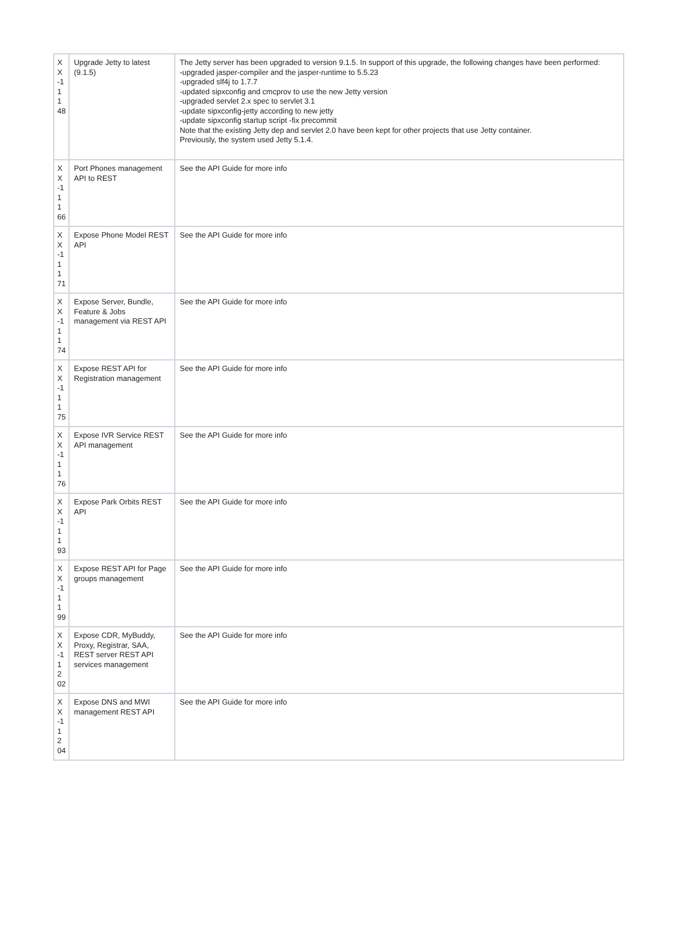| X X -1 1 1 48 | Upgrade Jetty to latest (9.1.5) | The Jetty server has been upgraded to version 9.1.5. In support of this upgrade, the following changes have been performed: -upgraded jasper-compiler and the jasper-runtime to 5.5.23 -upgraded slf4j to 1.7.7 -updated sipxconfig and cmcprov to use the new Jetty version -upgraded servlet 2.x spec to servlet 3.1 -update sipxconfig-jetty according to new jetty -update sipxconfig startup script -fix precommit Note that the existing Jetty dep and servlet 2.0 have been kept for other projects that use Jetty container. Previously, the system used Jetty 5.1.4. |
| X X -1 1 1 66 | Port Phones management API to REST | See the API Guide for more info |
| X X -1 1 1 71 | Expose Phone Model REST API | See the API Guide for more info |
| X X -1 1 1 74 | Expose Server, Bundle, Feature & Jobs management via REST API | See the API Guide for more info |
| X X -1 1 1 75 | Expose REST API for Registration management | See the API Guide for more info |
| X X -1 1 1 76 | Expose IVR Service REST API management | See the API Guide for more info |
| X X -1 1 1 93 | Expose Park Orbits REST API | See the API Guide for more info |
| X X -1 1 1 99 | Expose REST API for Page groups management | See the API Guide for more info |
| X X -1 1 2 02 | Expose CDR, MyBuddy, Proxy, Registrar, SAA, REST server REST API services management | See the API Guide for more info |
| X X -1 1 2 04 | Expose DNS and MWI management REST API | See the API Guide for more info |